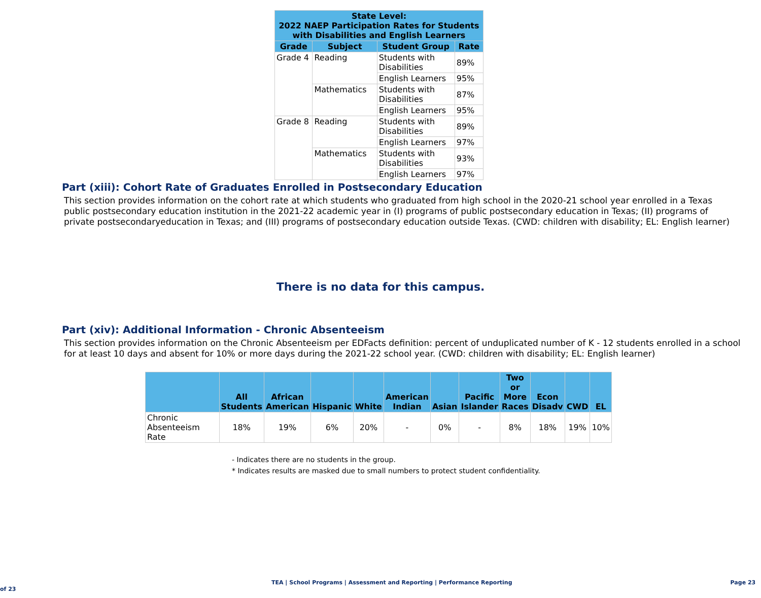| State Level: 2022 NAEP Participation Rates for Students with Disabilities and English Learners | | | |
| --- | --- | --- | --- |
| Grade | Subject | Student Group | Rate |
| Grade 4 | Reading | Students with Disabilities | 89% |
| | | English Learners | 95% |
| | Mathematics | Students with Disabilities | 87% |
| | | English Learners | 95% |
| Grade 8 | Reading | Students with Disabilities | 89% |
| | | English Learners | 97% |
| | Mathematics | Students with Disabilities | 93% |
| | | English Learners | 97% |
Part (xiii): Cohort Rate of Graduates Enrolled in Postsecondary Education
This section provides information on the cohort rate at which students who graduated from high school in the 2020-21 school year enrolled in a Texas public postsecondary education institution in the 2021-22 academic year in (I) programs of public postsecondary education in Texas; (II) programs of private postsecondaryeducation in Texas; and (III) programs of postsecondary education outside Texas. (CWD: children with disability; EL: English learner)
There is no data for this campus.
Part (xiv): Additional Information - Chronic Absenteeism
This section provides information on the Chronic Absenteeism per EDFacts definition: percent of unduplicated number of K - 12 students enrolled in a school for at least 10 days and absent for 10% or more days during the 2021-22 school year. (CWD: children with disability; EL: English learner)
| | All Students | African American | Hispanic | White | American Indian | Asian | Pacific Islander | Two or More Races | Econ Disadv | CWD | EL |
| --- | --- | --- | --- | --- | --- | --- | --- | --- | --- | --- | --- |
| Chronic Absenteeism Rate | 18% | 19% | 6% | 20% | - | 0% | - | 8% | 18% | 19% | 10% |
- Indicates there are no students in the group.
* Indicates results are masked due to small numbers to protect student confidentiality.
TEA | School Programs | Assessment and Reporting | Performance Reporting Page 23 of 23